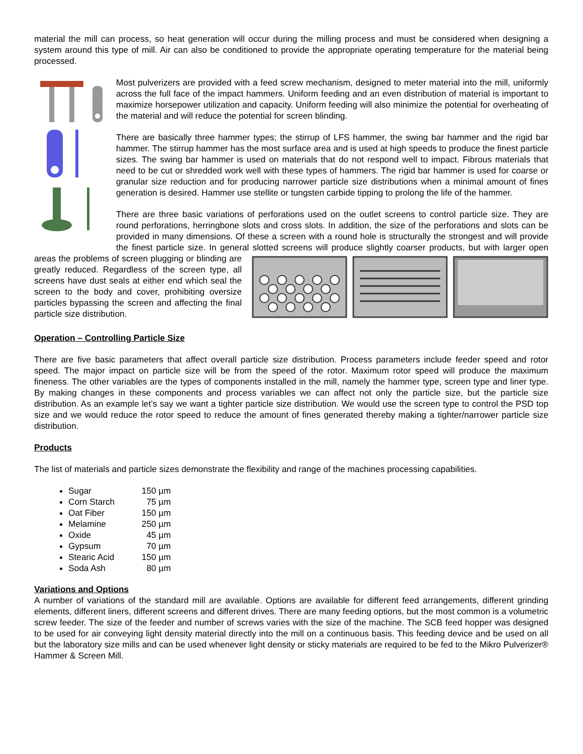material the mill can process, so heat generation will occur during the milling process and must be considered when designing a system around this type of mill. Air can also be conditioned to provide the appropriate operating temperature for the material being processed.
Most pulverizers are provided with a feed screw mechanism, designed to meter material into the mill, uniformly across the full face of the impact hammers. Uniform feeding and an even distribution of material is important to maximize horsepower utilization and capacity. Uniform feeding will also minimize the potential for overheating of the material and will reduce the potential for screen blinding.
There are basically three hammer types; the stirrup of LFS hammer, the swing bar hammer and the rigid bar hammer. The stirrup hammer has the most surface area and is used at high speeds to produce the finest particle sizes. The swing bar hammer is used on materials that do not respond well to impact. Fibrous materials that need to be cut or shredded work well with these types of hammers. The rigid bar hammer is used for coarse or granular size reduction and for producing narrower particle size distributions when a minimal amount of fines generation is desired. Hammer use stellite or tungsten carbide tipping to prolong the life of the hammer.
There are three basic variations of perforations used on the outlet screens to control particle size. They are round perforations, herringbone slots and cross slots. In addition, the size of the perforations and slots can be provided in many dimensions. Of these a screen with a round hole is structurally the strongest and will provide the finest particle size. In general slotted screens will produce slightly coarser products, but with larger open areas the problems of screen plugging or blinding are greatly reduced. Regardless of the screen type, all screens have dust seals at either end which seal the screen to the body and cover, prohibiting oversize particles bypassing the screen and affecting the final particle size distribution.
Operation – Controlling Particle Size
There are five basic parameters that affect overall particle size distribution. Process parameters include feeder speed and rotor speed. The major impact on particle size will be from the speed of the rotor. Maximum rotor speed will produce the maximum fineness. The other variables are the types of components installed in the mill, namely the hammer type, screen type and liner type. By making changes in these components and process variables we can affect not only the particle size, but the particle size distribution. As an example let’s say we want a tighter particle size distribution. We would use the screen type to control the PSD top size and we would reduce the rotor speed to reduce the amount of fines generated thereby making a tighter/narrower particle size distribution.
Products
The list of materials and particle sizes demonstrate the flexibility and range of the machines processing capabilities.
Sugar 150 µm
Corn Starch 75 µm
Oat Fiber 150 µm
Melamine 250 µm
Oxide 45 µm
Gypsum 70 µm
Stearic Acid 150 µm
Soda Ash 80 µm
Variations and Options
A number of variations of the standard mill are available. Options are available for different feed arrangements, different grinding elements, different liners, different screens and different drives. There are many feeding options, but the most common is a volumetric screw feeder. The size of the feeder and number of screws varies with the size of the machine. The SCB feed hopper was designed to be used for air conveying light density material directly into the mill on a continuous basis. This feeding device and be used on all but the laboratory size mills and can be used whenever light density or sticky materials are required to be fed to the Mikro Pulverizer® Hammer & Screen Mill.